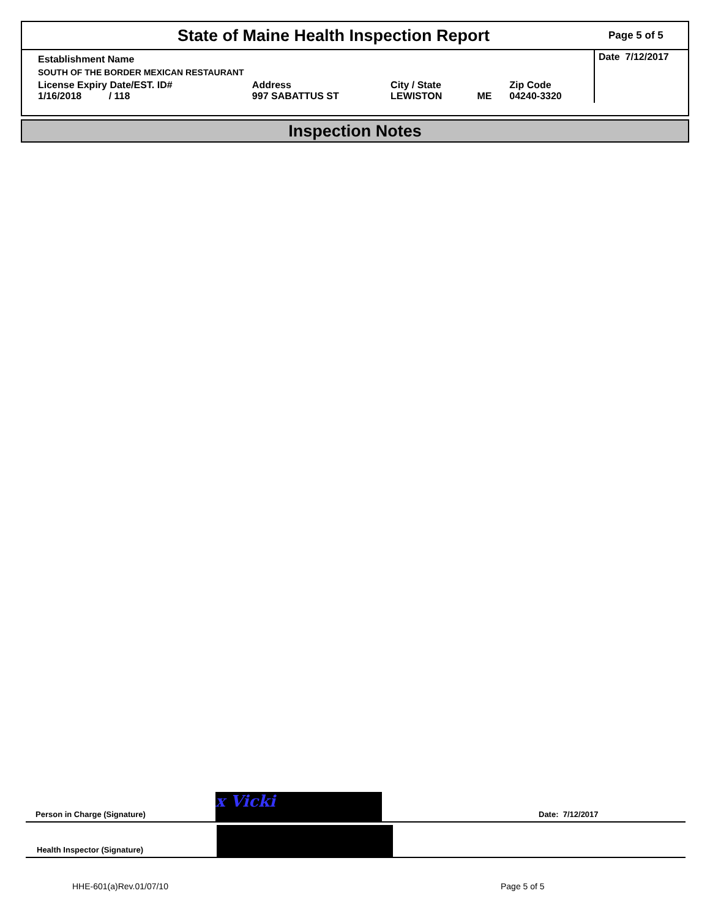State of Maine Health Inspection Report
Page 5 of 5
| Establishment Name | | | | | Date 7/12/2017 |
| SOUTH OF THE BORDER MEXICAN RESTAURANT | | | | | |
| License Expiry Date/EST. ID# 1/16/2018 / 118 | Address 997 SABATTUS ST | City / State LEWISTON | ME | Zip Code 04240-3320 | |
Inspection Notes
Person in Charge (Signature) x Vicki Date: 7/12/2017
Health Inspector (Signature)
HHE-601(a)Rev.01/07/10 Page 5 of 5